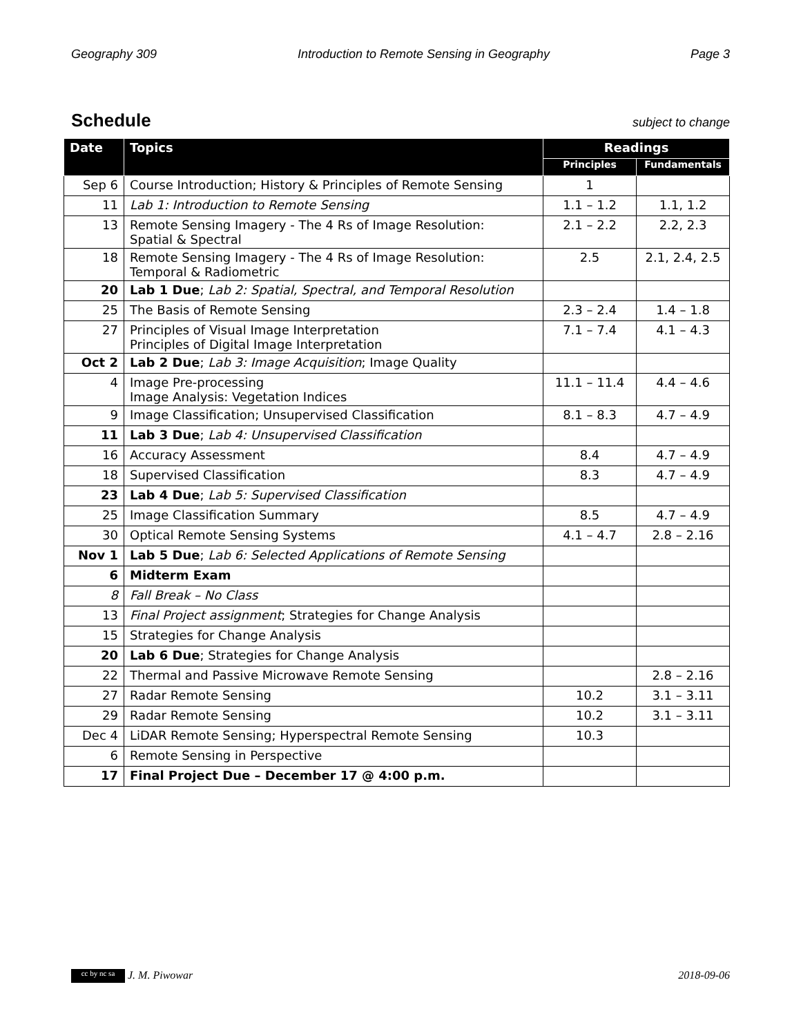Geography 309 Introduction to Remote Sensing in Geography Page 3
Schedule
subject to change
| Date | Topics | Readings | |
| --- | --- | --- | --- |
| | | Principles | Fundamentals |
| Sep 6 | Course Introduction; History & Principles of Remote Sensing | 1 | |
| 11 | Lab 1: Introduction to Remote Sensing | 1.1 – 1.2 | 1.1, 1.2 |
| 13 | Remote Sensing Imagery - The 4 Rs of Image Resolution: Spatial & Spectral | 2.1 – 2.2 | 2.2, 2.3 |
| 18 | Remote Sensing Imagery - The 4 Rs of Image Resolution: Temporal & Radiometric | 2.5 | 2.1, 2.4, 2.5 |
| 20 | Lab 1 Due ; Lab 2: Spatial, Spectral, and Temporal Resolution | | |
| 25 | The Basis of Remote Sensing | 2.3 – 2.4 | 1.4 – 1.8 |
| 27 | Principles of Visual Image Interpretation Principles of Digital Image Interpretation | 7.1 – 7.4 | 4.1 – 4.3 |
| Oct 2 | Lab 2 Due ; Lab 3: Image Acquisition ; Image Quality | | |
| 4 | Image Pre-processing Image Analysis: Vegetation Indices | 11.1 – 11.4 | 4.4 – 4.6 |
| 9 | Image Classification; Unsupervised Classification | 8.1 – 8.3 | 4.7 – 4.9 |
| 11 | Lab 3 Due ; Lab 4: Unsupervised Classification | | |
| 16 | Accuracy Assessment | 8.4 | 4.7 – 4.9 |
| 18 | Supervised Classification | 8.3 | 4.7 – 4.9 |
| 23 | Lab 4 Due ; Lab 5: Supervised Classification | | |
| 25 | Image Classification Summary | 8.5 | 4.7 – 4.9 |
| 30 | Optical Remote Sensing Systems | 4.1 – 4.7 | 2.8 – 2.16 |
| Nov 1 | Lab 5 Due ; Lab 6: Selected Applications of Remote Sensing | | |
| 6 | Midterm Exam | | |
| 8 | Fall Break – No Class | | |
| 13 | Final Project assignment ; Strategies for Change Analysis | | |
| 15 | Strategies for Change Analysis | | |
| 20 | Lab 6 Due ; Strategies for Change Analysis | | |
| 22 | Thermal and Passive Microwave Remote Sensing | | 2.8 – 2.16 |
| 27 | Radar Remote Sensing | 10.2 | 3.1 – 3.11 |
| 29 | Radar Remote Sensing | 10.2 | 3.1 – 3.11 |
| Dec 4 | LiDAR Remote Sensing; Hyperspectral Remote Sensing | 10.3 | |
| 6 | Remote Sensing in Perspective | | |
| 17 | Final Project Due – December 17 @ 4:00 p.m. | | |
cc by nc sa J. M. Piwowar 2018-09-06